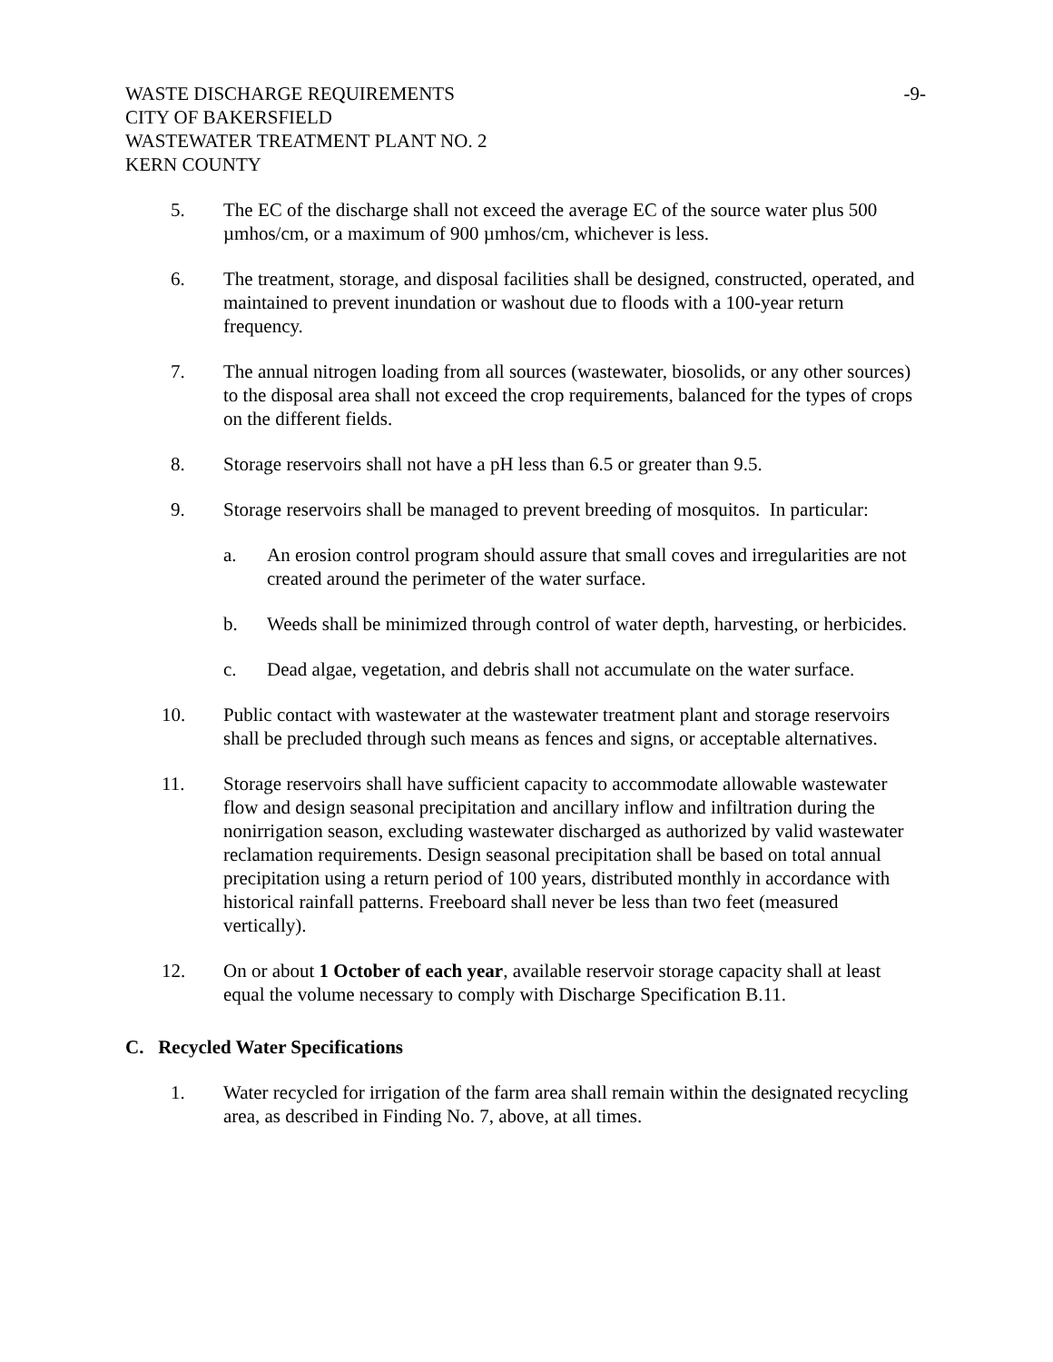WASTE DISCHARGE REQUIREMENTS -9-
CITY OF BAKERSFIELD
WASTEWATER TREATMENT PLANT NO. 2
KERN COUNTY
5. The EC of the discharge shall not exceed the average EC of the source water plus 500 µmhos/cm, or a maximum of 900 µmhos/cm, whichever is less.
6. The treatment, storage, and disposal facilities shall be designed, constructed, operated, and maintained to prevent inundation or washout due to floods with a 100-year return frequency.
7. The annual nitrogen loading from all sources (wastewater, biosolids, or any other sources) to the disposal area shall not exceed the crop requirements, balanced for the types of crops on the different fields.
8. Storage reservoirs shall not have a pH less than 6.5 or greater than 9.5.
9. Storage reservoirs shall be managed to prevent breeding of mosquitos. In particular:
a. An erosion control program should assure that small coves and irregularities are not created around the perimeter of the water surface.
b. Weeds shall be minimized through control of water depth, harvesting, or herbicides.
c. Dead algae, vegetation, and debris shall not accumulate on the water surface.
10. Public contact with wastewater at the wastewater treatment plant and storage reservoirs shall be precluded through such means as fences and signs, or acceptable alternatives.
11. Storage reservoirs shall have sufficient capacity to accommodate allowable wastewater flow and design seasonal precipitation and ancillary inflow and infiltration during the nonirrigation season, excluding wastewater discharged as authorized by valid wastewater reclamation requirements. Design seasonal precipitation shall be based on total annual precipitation using a return period of 100 years, distributed monthly in accordance with historical rainfall patterns. Freeboard shall never be less than two feet (measured vertically).
12. On or about 1 October of each year, available reservoir storage capacity shall at least equal the volume necessary to comply with Discharge Specification B.11.
C. Recycled Water Specifications
1. Water recycled for irrigation of the farm area shall remain within the designated recycling area, as described in Finding No. 7, above, at all times.